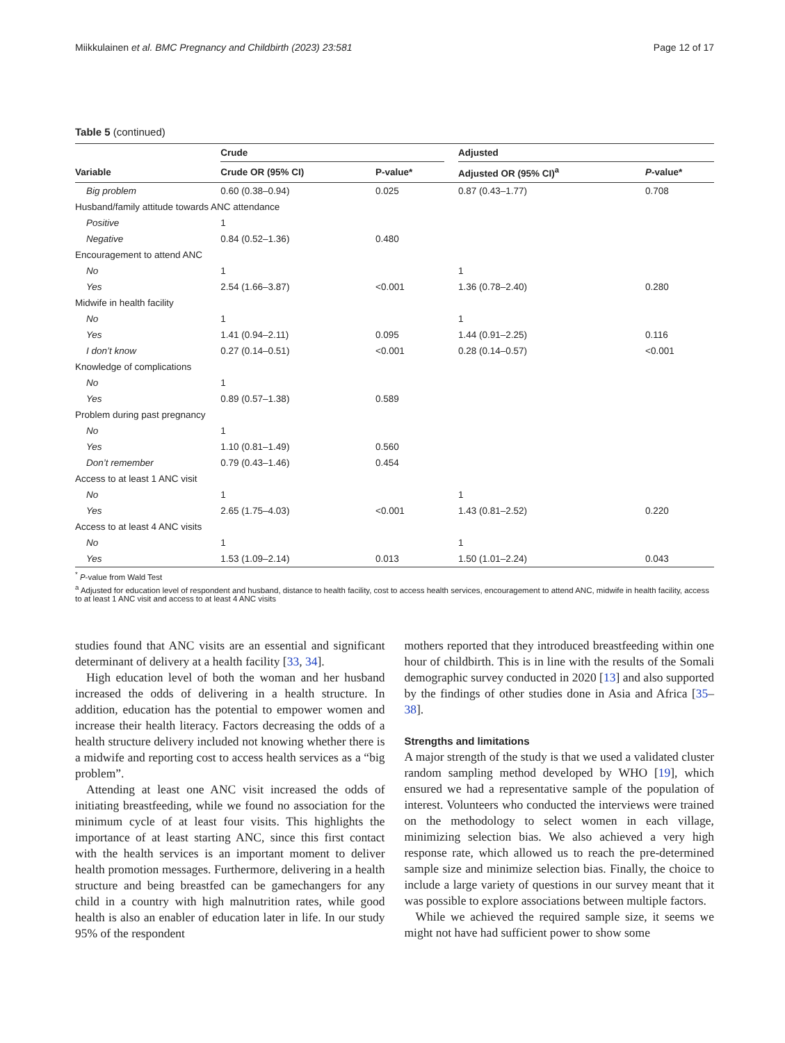Miikkulainen et al. BMC Pregnancy and Childbirth (2023) 23:581 Page 12 of 17
Table 5 (continued)
| | Crude | | | Adjusted | |
| --- | --- | --- | --- | --- | --- |
| Variable | Crude OR (95% CI) | P-value* | | Adjusted OR (95% CI)<sup>a</sup> | P -value* |
| Big problem | 0.60 (0.38–0.94) | 0.025 | | 0.87 (0.43–1.77) | 0.708 |
| Husband/family attitude towards ANC attendance | | | | | |
| Positive | 1 | | | | |
| Negative | 0.84 (0.52–1.36) | 0.480 | | | |
| Encouragement to attend ANC | | | | | |
| No | 1 | | | 1 | |
| Yes | 2.54 (1.66–3.87) | <0.001 | | 1.36 (0.78–2.40) | 0.280 |
| Midwife in health facility | | | | | |
| No | 1 | | | 1 | |
| Yes | 1.41 (0.94–2.11) | 0.095 | | 1.44 (0.91–2.25) | 0.116 |
| I don’t know | 0.27 (0.14–0.51) | <0.001 | | 0.28 (0.14–0.57) | <0.001 |
| Knowledge of complications | | | | | |
| No | 1 | | | | |
| Yes | 0.89 (0.57–1.38) | 0.589 | | | |
| Problem during past pregnancy | | | | | |
| No | 1 | | | | |
| Yes | 1.10 (0.81–1.49) | 0.560 | | | |
| Don’t remember | 0.79 (0.43–1.46) | 0.454 | | | |
| Access to at least 1 ANC visit | | | | | |
| No | 1 | | | 1 | |
| Yes | 2.65 (1.75–4.03) | <0.001 | | 1.43 (0.81–2.52) | 0.220 |
| Access to at least 4 ANC visits | | | | | |
| No | 1 | | | 1 | |
| Yes | 1.53 (1.09–2.14) | 0.013 | | 1.50 (1.01–2.24) | 0.043 |
<sup>*</sup> P-value from Wald Test
<sup>a</sup> Adjusted for education level of respondent and husband, distance to health facility, cost to access health services, encouragement to attend ANC, midwife in health facility, access to at least 1 ANC visit and access to at least 4 ANC visits
studies found that ANC visits are an essential and significant determinant of delivery at a health facility [33, 34].
High education level of both the woman and her husband increased the odds of delivering in a health structure. In addition, education has the potential to empower women and increase their health literacy. Factors decreasing the odds of a health structure delivery included not knowing whether there is a midwife and reporting cost to access health services as a “big problem”.
Attending at least one ANC visit increased the odds of initiating breastfeeding, while we found no association for the minimum cycle of at least four visits. This highlights the importance of at least starting ANC, since this first contact with the health services is an important moment to deliver health promotion messages. Furthermore, delivering in a health structure and being breastfed can be gamechangers for any child in a country with high malnutrition rates, while good health is also an enabler of education later in life. In our study 95% of the respondent
mothers reported that they introduced breastfeeding within one hour of childbirth. This is in line with the results of the Somali demographic survey conducted in 2020 [13] and also supported by the findings of other studies done in Asia and Africa [35–38].
Strengths and limitations
A major strength of the study is that we used a validated cluster random sampling method developed by WHO [19], which ensured we had a representative sample of the population of interest. Volunteers who conducted the interviews were trained on the methodology to select women in each village, minimizing selection bias. We also achieved a very high response rate, which allowed us to reach the pre-determined sample size and minimize selection bias. Finally, the choice to include a large variety of questions in our survey meant that it was possible to explore associations between multiple factors.
While we achieved the required sample size, it seems we might not have had sufficient power to show some